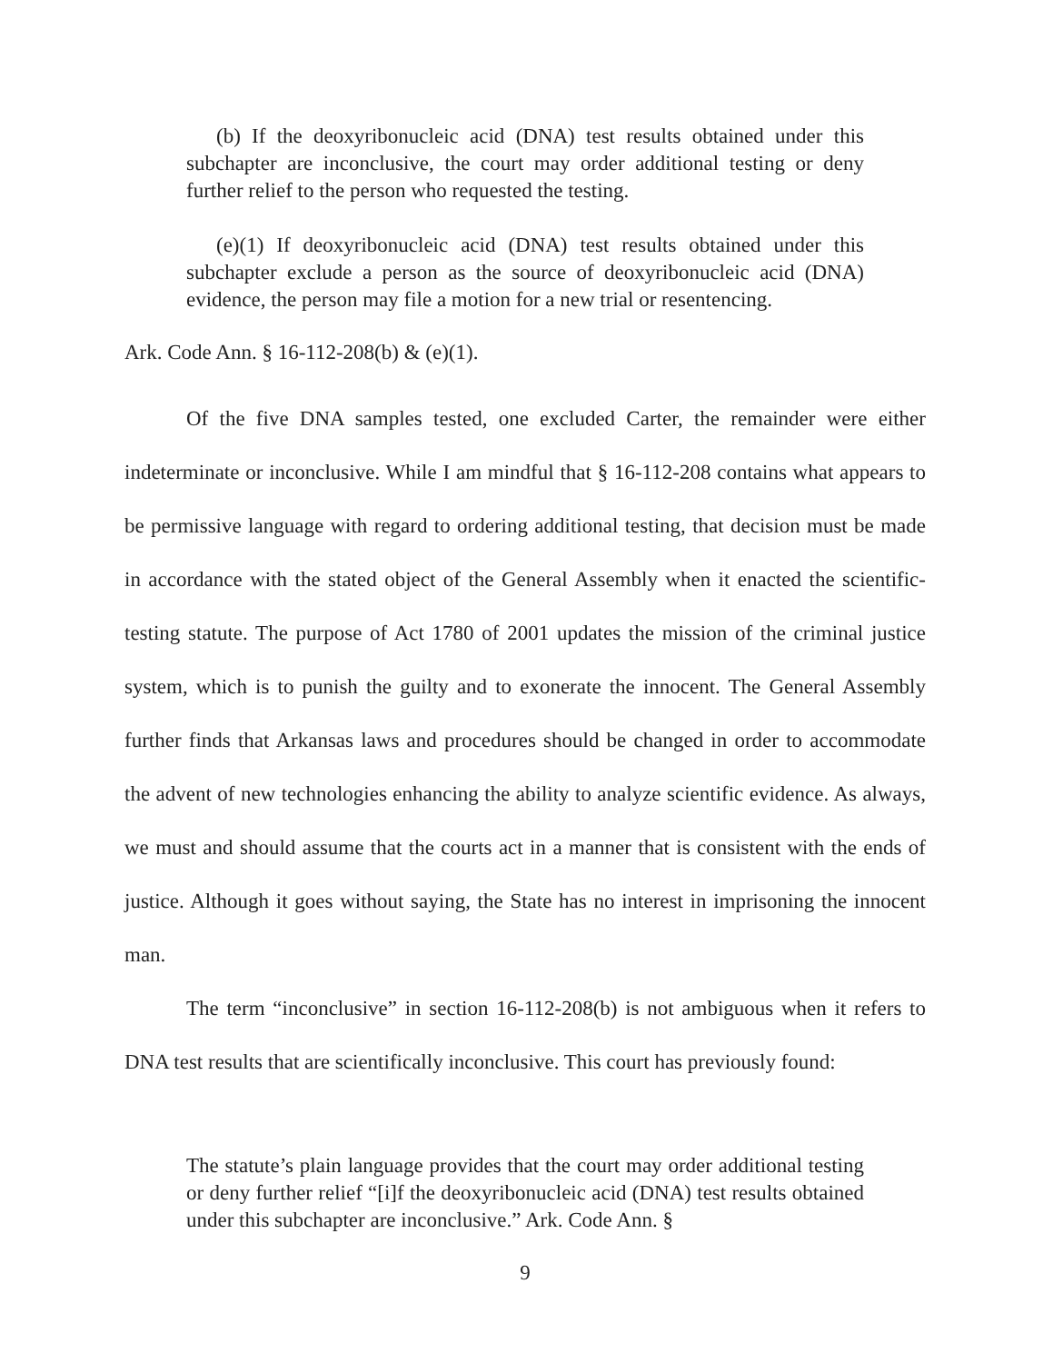(b) If the deoxyribonucleic acid (DNA) test results obtained under this subchapter are inconclusive, the court may order additional testing or deny further relief to the person who requested the testing.
(e)(1) If deoxyribonucleic acid (DNA) test results obtained under this subchapter exclude a person as the source of deoxyribonucleic acid (DNA) evidence, the person may file a motion for a new trial or resentencing.
Ark. Code Ann. § 16-112-208(b) & (e)(1).
Of the five DNA samples tested, one excluded Carter, the remainder were either indeterminate or inconclusive. While I am mindful that § 16-112-208 contains what appears to be permissive language with regard to ordering additional testing, that decision must be made in accordance with the stated object of the General Assembly when it enacted the scientific-testing statute. The purpose of Act 1780 of 2001 updates the mission of the criminal justice system, which is to punish the guilty and to exonerate the innocent. The General Assembly further finds that Arkansas laws and procedures should be changed in order to accommodate the advent of new technologies enhancing the ability to analyze scientific evidence. As always, we must and should assume that the courts act in a manner that is consistent with the ends of justice. Although it goes without saying, the State has no interest in imprisoning the innocent man.
The term “inconclusive” in section 16-112-208(b) is not ambiguous when it refers to DNA test results that are scientifically inconclusive. This court has previously found:
The statute’s plain language provides that the court may order additional testing or deny further relief “[i]f the deoxyribonucleic acid (DNA) test results obtained under this subchapter are inconclusive.” Ark. Code Ann. §
9